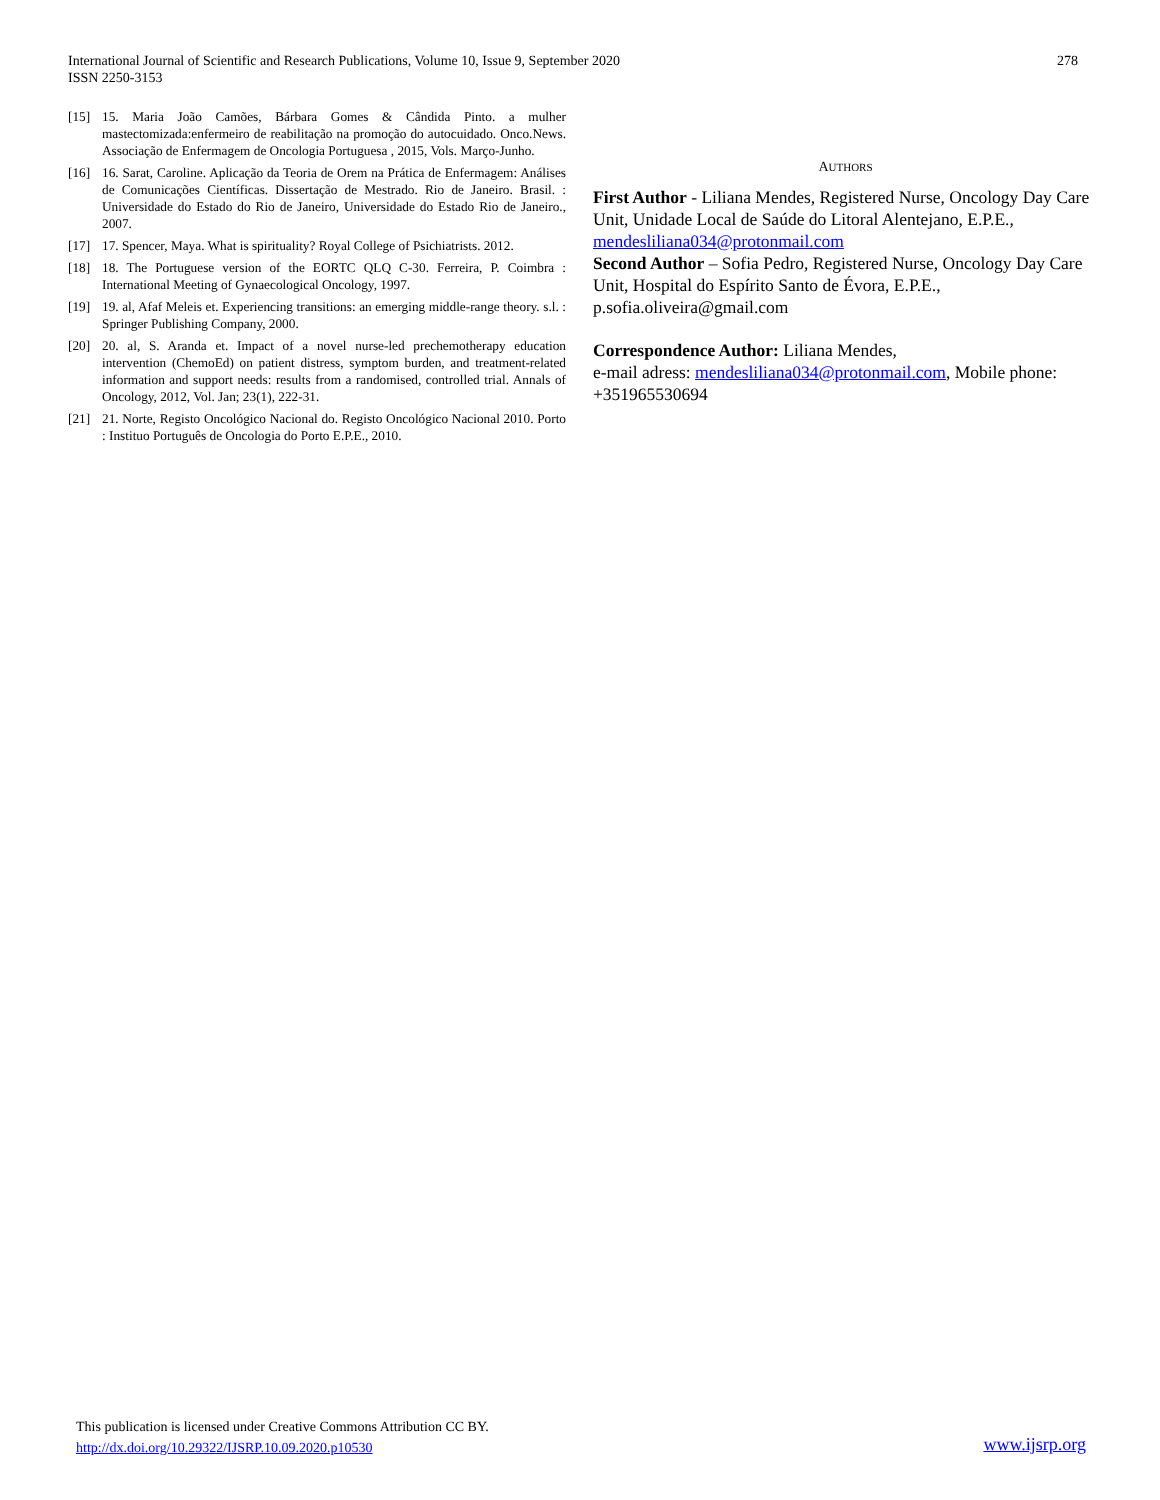International Journal of Scientific and Research Publications, Volume 10, Issue 9, September 2020
ISSN 2250-3153
278
[15] 15. Maria João Camões, Bárbara Gomes & Cândida Pinto. a mulher mastectomizada:enfermeiro de reabilitação na promoção do autocuidado. Onco.News. Associação de Enfermagem de Oncologia Portuguesa , 2015, Vols. Março-Junho.
[16] 16. Sarat, Caroline. Aplicação da Teoria de Orem na Prática de Enfermagem: Análises de Comunicações Científicas. Dissertação de Mestrado. Rio de Janeiro. Brasil. : Universidade do Estado do Rio de Janeiro, Universidade do Estado Rio de Janeiro., 2007.
[17] 17. Spencer, Maya. What is spirituality? Royal College of Psichiatrists. 2012.
[18] 18. The Portuguese version of the EORTC QLQ C-30. Ferreira, P. Coimbra : International Meeting of Gynaecological Oncology, 1997.
[19] 19. al, Afaf Meleis et. Experiencing transitions: an emerging middle-range theory. s.l. : Springer Publishing Company, 2000.
[20] 20. al, S. Aranda et. Impact of a novel nurse-led prechemotherapy education intervention (ChemoEd) on patient distress, symptom burden, and treatment-related information and support needs: results from a randomised, controlled trial. Annals of Oncology, 2012, Vol. Jan; 23(1), 222-31.
[21] 21. Norte, Registo Oncológico Nacional do. Registo Oncológico Nacional 2010. Porto : Instituo Português de Oncologia do Porto E.P.E., 2010.
AUTHORS
First Author - Liliana Mendes, Registered Nurse, Oncology Day Care Unit, Unidade Local de Saúde do Litoral Alentejano, E.P.E., mendesliliana034@protonmail.com
Second Author – Sofia Pedro, Registered Nurse, Oncology Day Care Unit, Hospital do Espírito Santo de Évora, E.P.E., p.sofia.oliveira@gmail.com
Correspondence Author: Liliana Mendes,
e-mail adress: mendesliliana034@protonmail.com, Mobile phone: +351965530694
This publication is licensed under Creative Commons Attribution CC BY.
http://dx.doi.org/10.29322/IJSRP.10.09.2020.p10530
www.ijsrp.org